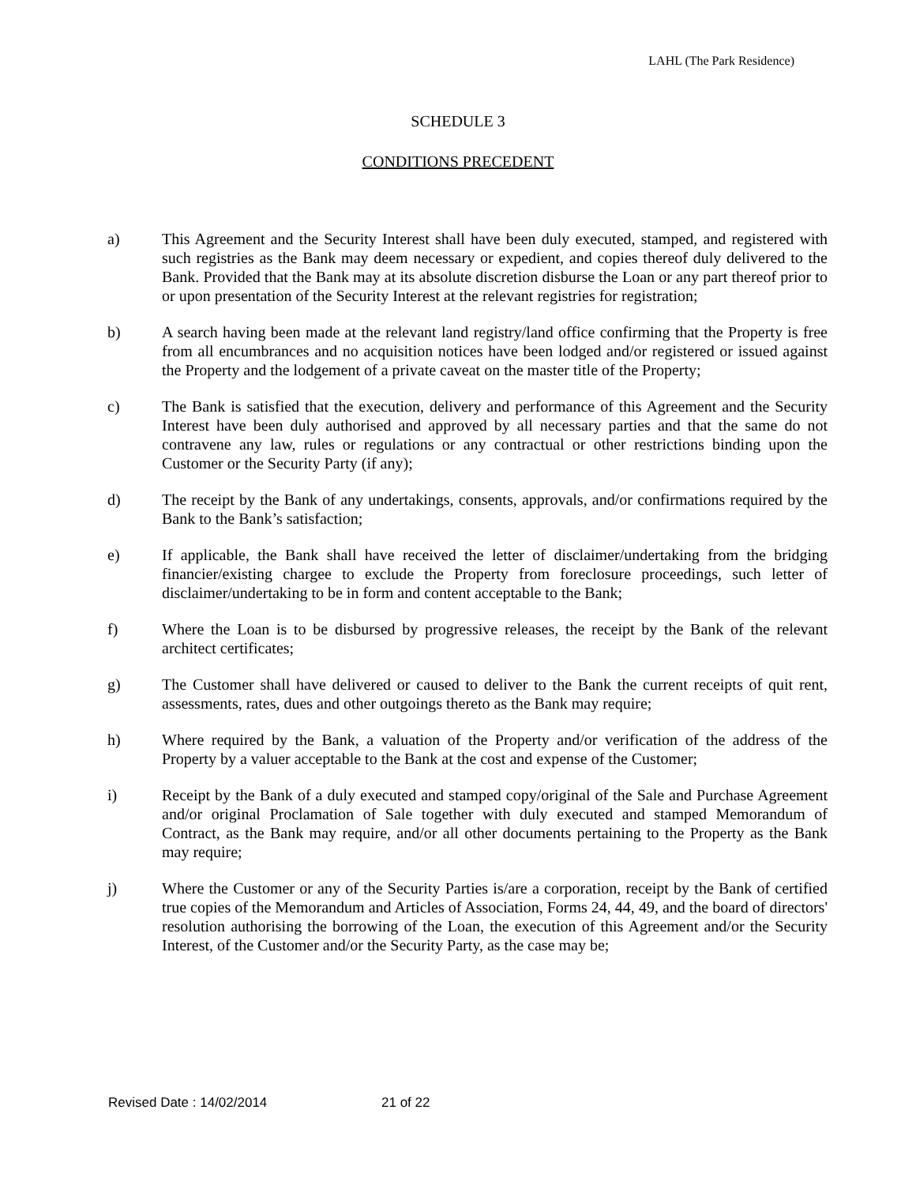LAHL (The Park Residence)
SCHEDULE 3
CONDITIONS PRECEDENT
a) This Agreement and the Security Interest shall have been duly executed, stamped, and registered with such registries as the Bank may deem necessary or expedient, and copies thereof duly delivered to the Bank. Provided that the Bank may at its absolute discretion disburse the Loan or any part thereof prior to or upon presentation of the Security Interest at the relevant registries for registration;
b) A search having been made at the relevant land registry/land office confirming that the Property is free from all encumbrances and no acquisition notices have been lodged and/or registered or issued against the Property and the lodgement of a private caveat on the master title of the Property;
c) The Bank is satisfied that the execution, delivery and performance of this Agreement and the Security Interest have been duly authorised and approved by all necessary parties and that the same do not contravene any law, rules or regulations or any contractual or other restrictions binding upon the Customer or the Security Party (if any);
d) The receipt by the Bank of any undertakings, consents, approvals, and/or confirmations required by the Bank to the Bank’s satisfaction;
e) If applicable, the Bank shall have received the letter of disclaimer/undertaking from the bridging financier/existing chargee to exclude the Property from foreclosure proceedings, such letter of disclaimer/undertaking to be in form and content acceptable to the Bank;
f) Where the Loan is to be disbursed by progressive releases, the receipt by the Bank of the relevant architect certificates;
g) The Customer shall have delivered or caused to deliver to the Bank the current receipts of quit rent, assessments, rates, dues and other outgoings thereto as the Bank may require;
h) Where required by the Bank, a valuation of the Property and/or verification of the address of the Property by a valuer acceptable to the Bank at the cost and expense of the Customer;
i) Receipt by the Bank of a duly executed and stamped copy/original of the Sale and Purchase Agreement and/or original Proclamation of Sale together with duly executed and stamped Memorandum of Contract, as the Bank may require, and/or all other documents pertaining to the Property as the Bank may require;
j) Where the Customer or any of the Security Parties is/are a corporation, receipt by the Bank of certified true copies of the Memorandum and Articles of Association, Forms 24, 44, 49, and the board of directors' resolution authorising the borrowing of the Loan, the execution of this Agreement and/or the Security Interest, of the Customer and/or the Security Party, as the case may be;
Revised Date : 14/02/2014 21 of 22